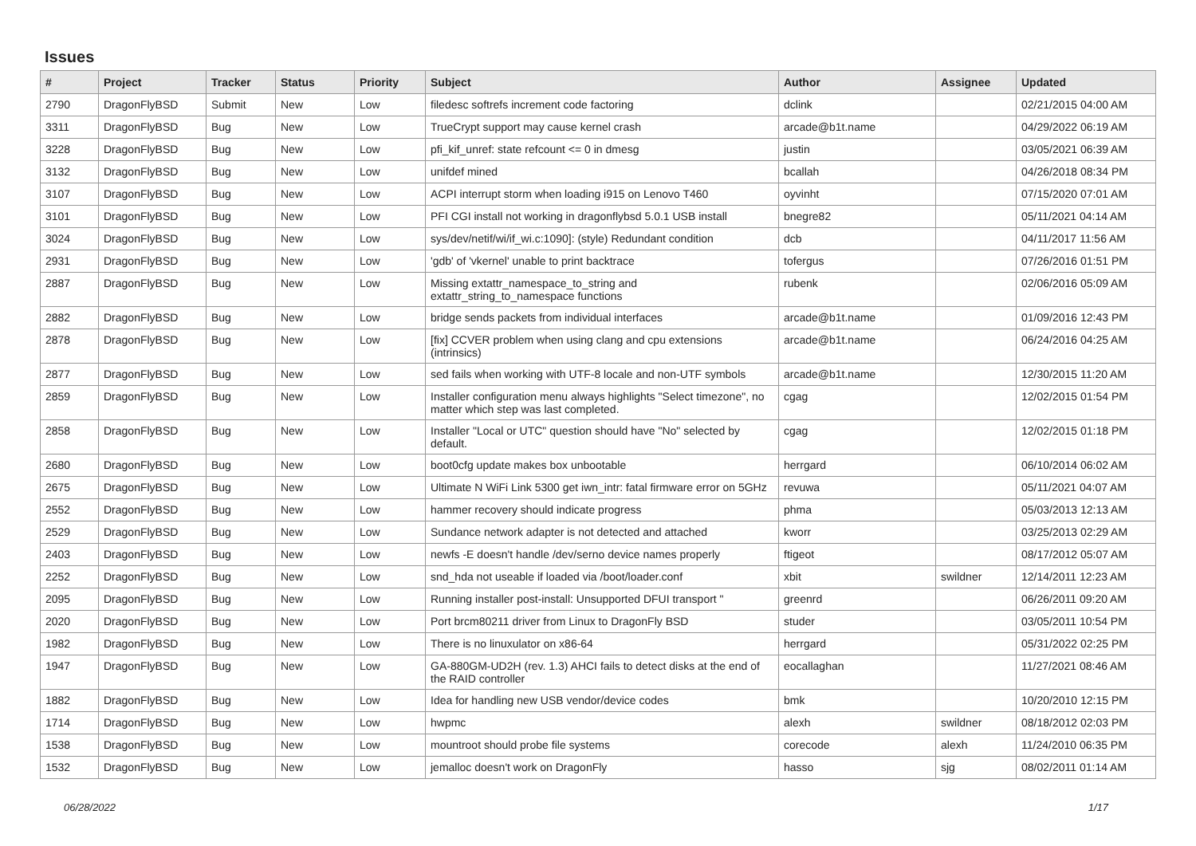Issues
| # | Project | Tracker | Status | Priority | Subject | Author | Assignee | Updated |
| --- | --- | --- | --- | --- | --- | --- | --- | --- |
| 2790 | DragonFlyBSD | Submit | New | Low | filedesc softrefs increment code factoring | dclink | | 02/21/2015 04:00 AM |
| 3311 | DragonFlyBSD | Bug | New | Low | TrueCrypt support may cause kernel crash | arcade@b1t.name | | 04/29/2022 06:19 AM |
| 3228 | DragonFlyBSD | Bug | New | Low | pfi_kif_unref: state refcount <= 0 in dmesg | justin | | 03/05/2021 06:39 AM |
| 3132 | DragonFlyBSD | Bug | New | Low | unifdef mined | bcallah | | 04/26/2018 08:34 PM |
| 3107 | DragonFlyBSD | Bug | New | Low | ACPI interrupt storm when loading i915 on Lenovo T460 | oyvinht | | 07/15/2020 07:01 AM |
| 3101 | DragonFlyBSD | Bug | New | Low | PFI CGI install not working in dragonflybsd 5.0.1 USB install | bnegre82 | | 05/11/2021 04:14 AM |
| 3024 | DragonFlyBSD | Bug | New | Low | sys/dev/netif/wi/if_wi.c:1090]: (style) Redundant condition | dcb | | 04/11/2017 11:56 AM |
| 2931 | DragonFlyBSD | Bug | New | Low | 'gdb' of 'vkernel' unable to print backtrace | tofergus | | 07/26/2016 01:51 PM |
| 2887 | DragonFlyBSD | Bug | New | Low | Missing extattr_namespace_to_string and extattr_string_to_namespace functions | rubenk | | 02/06/2016 05:09 AM |
| 2882 | DragonFlyBSD | Bug | New | Low | bridge sends packets from individual interfaces | arcade@b1t.name | | 01/09/2016 12:43 PM |
| 2878 | DragonFlyBSD | Bug | New | Low | [fix] CCVER problem when using clang and cpu extensions (intrinsics) | arcade@b1t.name | | 06/24/2016 04:25 AM |
| 2877 | DragonFlyBSD | Bug | New | Low | sed fails when working with UTF-8 locale and non-UTF symbols | arcade@b1t.name | | 12/30/2015 11:20 AM |
| 2859 | DragonFlyBSD | Bug | New | Low | Installer configuration menu always highlights "Select timezone", no matter which step was last completed. | cgag | | 12/02/2015 01:54 PM |
| 2858 | DragonFlyBSD | Bug | New | Low | Installer "Local or UTC" question should have "No" selected by default. | cgag | | 12/02/2015 01:18 PM |
| 2680 | DragonFlyBSD | Bug | New | Low | boot0cfg update makes box unbootable | herrgard | | 06/10/2014 06:02 AM |
| 2675 | DragonFlyBSD | Bug | New | Low | Ultimate N WiFi Link 5300 get iwn_intr: fatal firmware error on 5GHz | revuwa | | 05/11/2021 04:07 AM |
| 2552 | DragonFlyBSD | Bug | New | Low | hammer recovery should indicate progress | phma | | 05/03/2013 12:13 AM |
| 2529 | DragonFlyBSD | Bug | New | Low | Sundance network adapter is not detected and attached | kworr | | 03/25/2013 02:29 AM |
| 2403 | DragonFlyBSD | Bug | New | Low | newfs -E doesn't handle /dev/serno device names properly | ftigeot | | 08/17/2012 05:07 AM |
| 2252 | DragonFlyBSD | Bug | New | Low | snd_hda not useable if loaded via /boot/loader.conf | xbit | swildner | 12/14/2011 12:23 AM |
| 2095 | DragonFlyBSD | Bug | New | Low | Running installer post-install: Unsupported DFUI transport " | greenrd | | 06/26/2011 09:20 AM |
| 2020 | DragonFlyBSD | Bug | New | Low | Port brcm80211 driver from Linux to DragonFly BSD | studer | | 03/05/2011 10:54 PM |
| 1982 | DragonFlyBSD | Bug | New | Low | There is no linuxulator on x86-64 | herrgard | | 05/31/2022 02:25 PM |
| 1947 | DragonFlyBSD | Bug | New | Low | GA-880GM-UD2H (rev. 1.3) AHCI fails to detect disks at the end of the RAID controller | eocallaghan | | 11/27/2021 08:46 AM |
| 1882 | DragonFlyBSD | Bug | New | Low | Idea for handling new USB vendor/device codes | bmk | | 10/20/2010 12:15 PM |
| 1714 | DragonFlyBSD | Bug | New | Low | hwpmc | alexh | swildner | 08/18/2012 02:03 PM |
| 1538 | DragonFlyBSD | Bug | New | Low | mountroot should probe file systems | corecode | alexh | 11/24/2010 06:35 PM |
| 1532 | DragonFlyBSD | Bug | New | Low | jemalloc doesn't work on DragonFly | hasso | sjg | 08/02/2011 01:14 AM |
06/28/2022 1/17